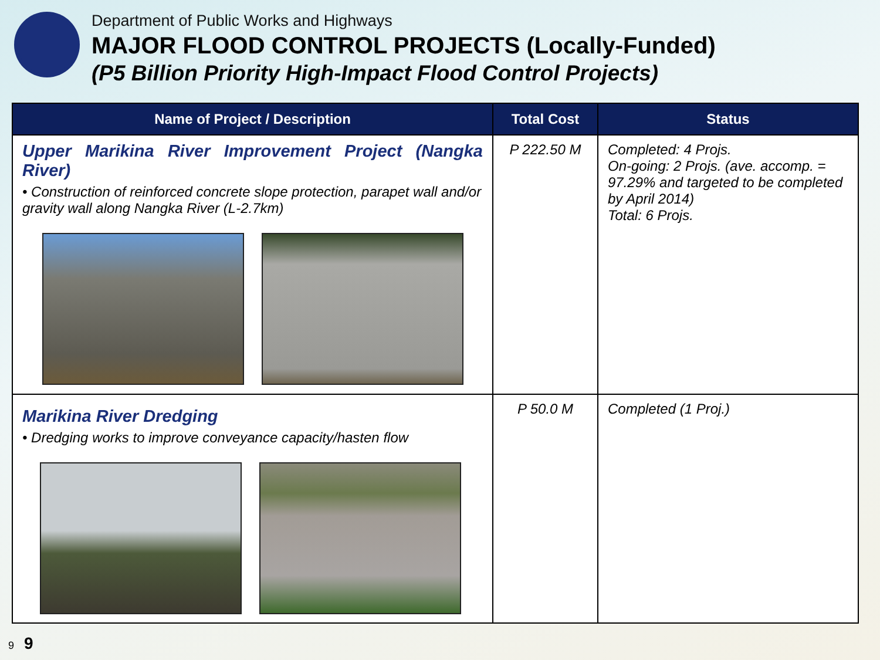Department of Public Works and Highways
MAJOR FLOOD CONTROL PROJECTS (Locally-Funded)
(P5 Billion Priority High-Impact Flood Control Projects)
| Name of Project / Description | Total Cost | Status |
| --- | --- | --- |
| Upper Marikina River Improvement Project (Nangka River) • Construction of reinforced concrete slope protection, parapet wall and/or gravity wall along Nangka River (L-2.7km) | P 222.50 M | Completed: 4 Projs. On-going: 2 Projs. (ave. accomp. = 97.29% and targeted to be completed by April 2014) Total: 6 Projs. |
| Marikina River Dredging • Dredging works to improve conveyance capacity/hasten flow | P 50.0 M | Completed (1 Proj.) |
9 9